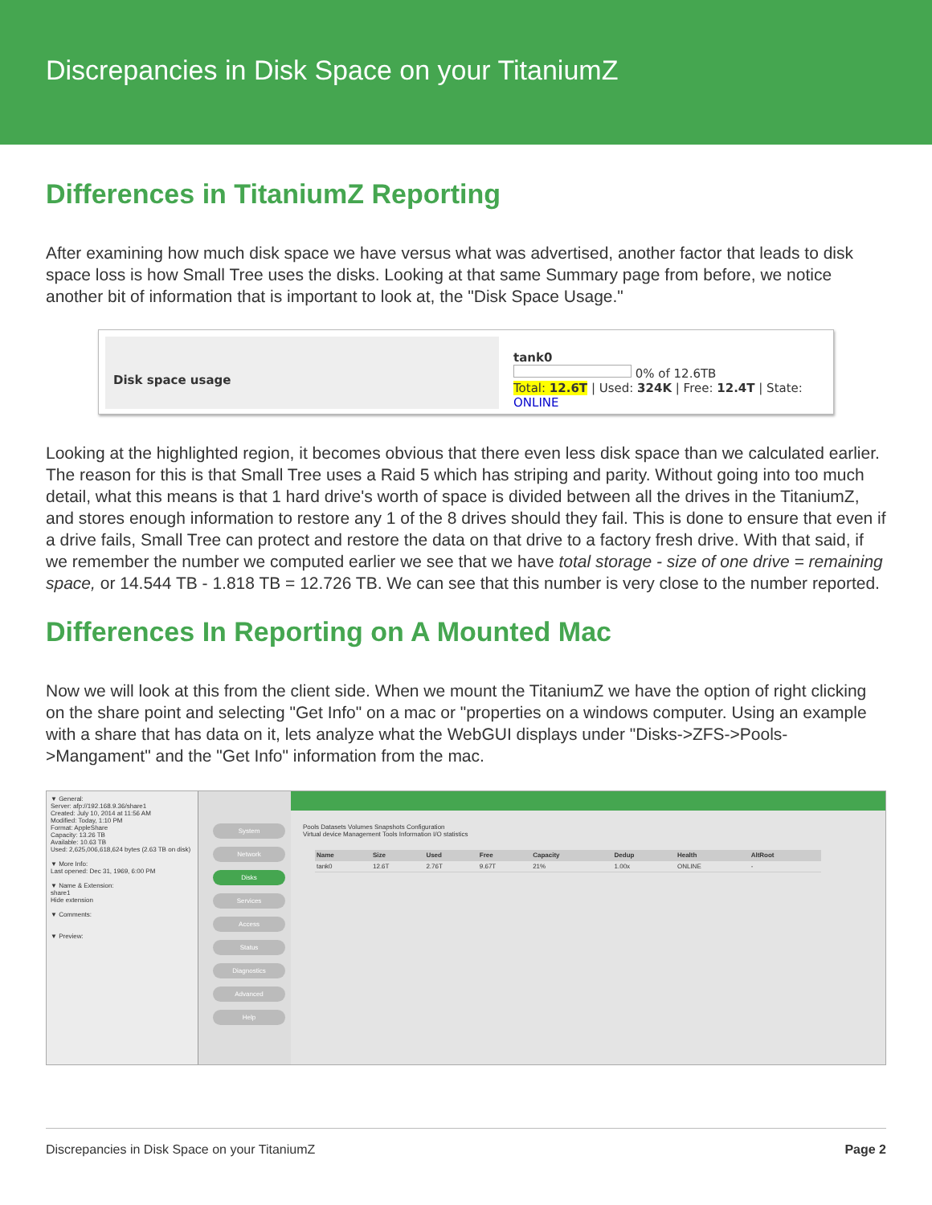Discrepancies in Disk Space on your TitaniumZ
Differences in TitaniumZ Reporting
After examining how much disk space we have versus what was advertised, another factor that leads to disk space loss is how Small Tree uses the disks. Looking at that same Summary page from before, we notice another bit of information that is important to look at, the "Disk Space Usage."
Disk space usage
tank0
0% of 12.6TB
Total: 12.6T | Used: 324K | Free: 12.4T | State: ONLINE
Looking at the highlighted region, it becomes obvious that there even less disk space than we calculated earlier. The reason for this is that Small Tree uses a Raid 5 which has striping and parity. Without going into too much detail, what this means is that 1 hard drive's worth of space is divided between all the drives in the TitaniumZ, and stores enough information to restore any 1 of the 8 drives should they fail. This is done to ensure that even if a drive fails, Small Tree can protect and restore the data on that drive to a factory fresh drive. With that said, if we remember the number we computed earlier we see that we have total storage - size of one drive = remaining space, or 14.544 TB - 1.818 TB = 12.726 TB. We can see that this number is very close to the number reported.
Differences In Reporting on A Mounted Mac
Now we will look at this from the client side. When we mount the TitaniumZ we have the option of right clicking on the share point and selecting "Get Info" on a mac or "properties on a windows computer. Using an example with a share that has data on it, lets analyze what the WebGUI displays under "Disks->ZFS->Pools->Mangament" and the "Get Info" information from the mac.
▼ General:
Server: afp://192.168.9.36/share1
Created: July 10, 2014 at 11:56 AM
Modified: Today, 1:10 PM
Format: AppleShare
Capacity: 13.26 TB
Available: 10.63 TB
Used: 2,625,006,618,624 bytes (2.63 TB on disk)
▼ More Info:
Last opened: Dec 31, 1969, 6:00 PM
▼ Name & Extension:
share1
Hide extension
▼ Comments:
▼ Preview:
System
Network
Disks
Services
Access
Status
Diagnostics
Advanced
Help
Pools Datasets Volumes Snapshots Configuration
Virtual device Management Tools Information I/O statistics
| Name | Size | Used | Free | Capacity | Dedup | Health | AltRoot |
| --- | --- | --- | --- | --- | --- | --- | --- |
| tank0 | 12.6T | 2.76T | 9.67T | 21% | 1.00x | ONLINE | - |
Discrepancies in Disk Space on your TitaniumZ Page 2